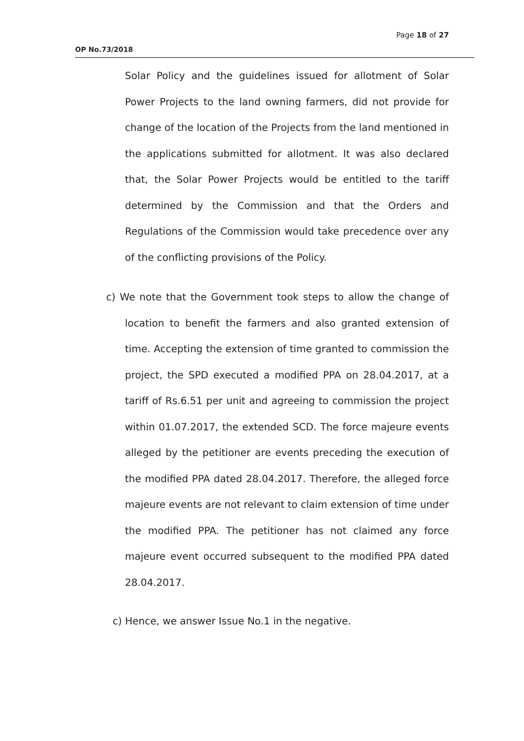Page 18 of 27
OP No.73/2018
Solar Policy and the guidelines issued for allotment of Solar Power Projects to the land owning farmers, did not provide for change of the location of the Projects from the land mentioned in the applications submitted for allotment. It was also declared that, the Solar Power Projects would be entitled to the tariff determined by the Commission and that the Orders and Regulations of the Commission would take precedence over any of the conflicting provisions of the Policy.
c) We note that the Government took steps to allow the change of location to benefit the farmers and also granted extension of time. Accepting the extension of time granted to commission the project, the SPD executed a modified PPA on 28.04.2017, at a tariff of Rs.6.51 per unit and agreeing to commission the project within 01.07.2017, the extended SCD. The force majeure events alleged by the petitioner are events preceding the execution of the modified PPA dated 28.04.2017. Therefore, the alleged force majeure events are not relevant to claim extension of time under the modified PPA. The petitioner has not claimed any force majeure event occurred subsequent to the modified PPA dated 28.04.2017.
c) Hence, we answer Issue No.1 in the negative.